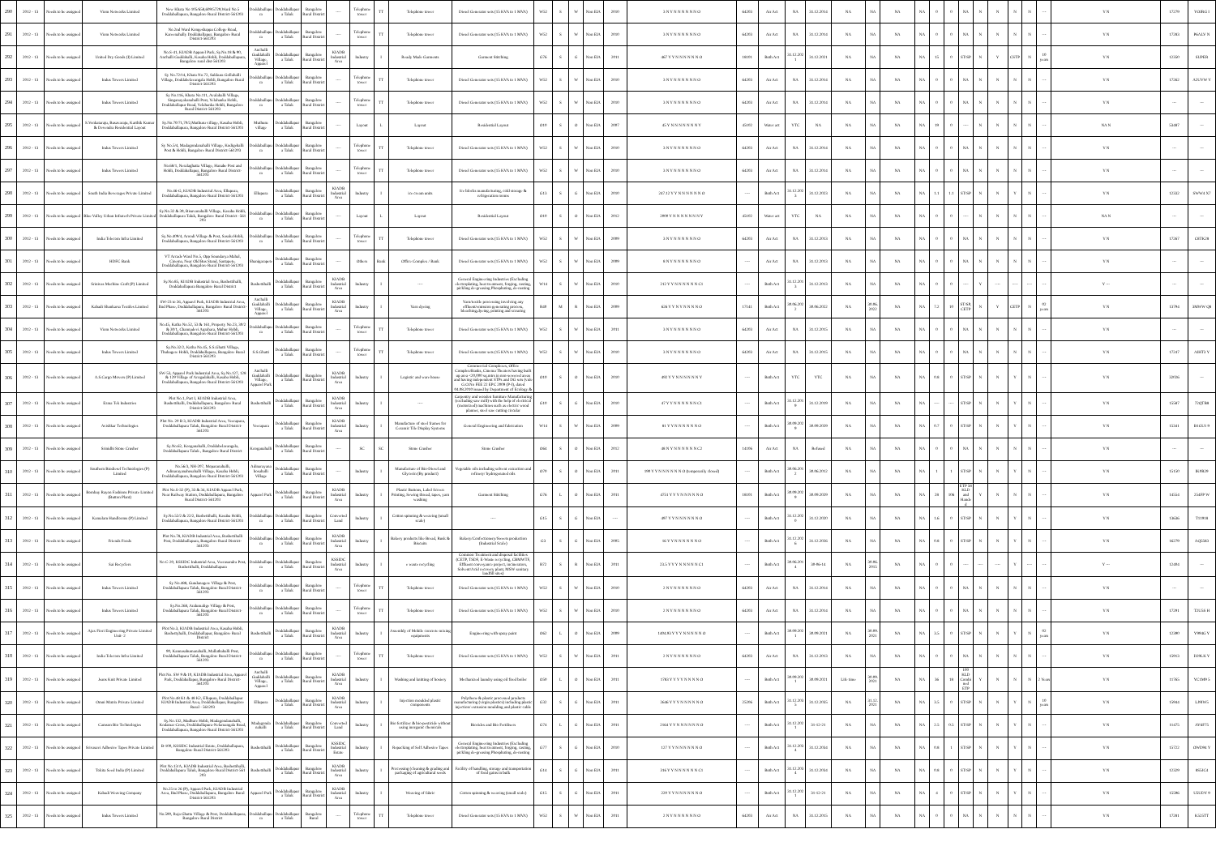| 290 | 2012 - 13 | Needs to be assigned | Viom Networks Limited | New Khata No 105/658,609/5729,Ward No.5 Doddaballapura, Bangalore Rural District-561203 | Doddaballapura | Doddaballapura Taluk | Bangalore Rural District | ---- | Telephone tower | TT | Telephone tower | Diesel Generator sets (15 KVA to 1 MVA) | W52 | S | W | Non EIA | 2010 | 3 N Y N N N N N N O | 64203 | Air Act | NA | 31.12.2014 | NA | NA | NA | NA | 0 | 0 | NA | N | N | N | N | --- | Y N | 17279 | YOJRG I |
| 291 | 2012 - 13 | Needs to be assigned | Viom Networks Limited | No.2nd Ward Kongeshappa College Road, Kareenahally Doddaballapur, Bangalore Rural District-561203 | Doddaballapura | Doddaballapura Taluk | Bangalore Rural District | ---- | Telephone tower | TT | Telephone tower | Diesel Generator sets (15 KVA to 1 MVA) | W52 | S | W | Non EIA | 2010 | 3 N Y N N N N N N O | 64203 | Air Act | NA | 31.12.2014 | NA | NA | NA | NA | 0 | 0 | NA | N | N | N | N | --- | Y N | 17283 | P6ALV N |
| 292 | 2012 - 13 | Needs to be assigned | United Dry Goods (I) Limited | No.S-41, KIADB Apparel Park, Sy.No.18 & 90, Anchalli Guddahalli, Kasaba Hobli, Doddaballapura, Bangalore rural dist-561203 | Anchalli Guddahalli Village, Apparel | Doddaballapura Taluk | Bangalore Rural District | KIADB Industrial Area | Industry | I | Ready Made Garments | Garment Stitching | G76 | S | G | Non EIA | 2011 | 467 Y Y N N N N N N O | 18101 | Both Act | 31.12.2021 | 31.12.2021 | NA | NA | NA | NA | 15 | 0 | ST/SP | N | Y | CSTP | N | 10 years | Y N | 12350 | SUPER |
| 293 | 2012 - 13 | Needs to be assigned | Indus Towers Limited | Sy No.72/14, Khata No.72, Sukkura Gollahalli Village, Doddabelavangala Hobli, Bangalore Rural District-561203 | Doddaballapura | Doddaballapura Taluk | Bangalore Rural District | ---- | Telephone tower | TT | Telephone tower | Diesel Generator sets (15 KVA to 1 MVA) | W52 | S | W | Non EIA | 2010 | 3 N Y N N N N N N O | 64203 | Air Act | NA | 31.12.2014 | NA | NA | NA | NA | 0 | 0 | NA | N | N | N | N | --- | Y N | 17262 | A2UVW Y |
| 294 | 2012 - 13 | Needs to be assigned | Indus Towers Limited | Sy No.116, Khata No.111, Avalahalli Village, Singanayakanahalli Post, Yelahanka Hobli, Doddaballapur Road, Yelahanka Hobli, Bangalore Rural District-561203 | Doddaballapura | Doddaballapura Taluk | Bangalore Rural District | ---- | Telephone tower | TT | Telephone tower | Diesel Generator sets (15 KVA to 1 MVA) | W52 | S | W | Non EIA | 2010 | 3 N Y N N N N N N O | 64203 | Air Act | NA | 31.12.2014 | NA | NA | NA | NA | 0 | 0 | NA | N | N | N | N | --- | Y N | --- | --- |
| 295 | 2012 - 13 | Needs to be assigned | S.Venkataraju, Basavaraju, Karthik Kumar & Devendra Residential Layout | Sy.No.70/71,70/2,Muthuru village, Kasaba Hobli, Doddaballapura, Bangalore Rural District-561203 | Muthuru village | Doddaballapura Taluk | Bangalore Rural District | ---- | Layout | L | Layout | Residential Layout | O10 | S | O | Non EIA | 2007 | 45 Y N N N N N N N Y | 45102 | Water act | YTC | NA | NA | NA | NA | NA | 19 | 0 | ---- | N | N | N | N | --- | NA N | 53487 | --- |
| 296 | 2012 - 13 | Needs to be assigned | Indus Towers Limited | Sy No.5/4, Madagondanahalli Village, Kodigehalli Post & Hobli, Bangalore Rural District-561203 | Doddaballapura | Doddaballapura Taluk | Bangalore Rural District | ---- | Telephone tower | TT | Telephone tower | Diesel Generator sets (15 KVA to 1 MVA) | W52 | S | W | Non EIA | 2010 | 3 N Y N N N N N N O | 64203 | Air Act | NA | 31.12.2014 | NA | NA | NA | NA | 0 | 0 | NA | N | N | N | N | --- | Y N | --- | --- |
| 297 | 2012 - 13 | Needs to be assigned | Indus Towers Limited | No.68/1, Neralaghatta Village, Hanabe Post and Hobli, Doddaballapur, Bangalore Rural District-561203 | Doddaballapura | Doddaballapura Taluk | Bangalore Rural District | ---- | Telephone tower | TT | Telephone tower | Diesel Generator sets (15 KVA to 1 MVA) | W52 | S | W | Non EIA | 2010 | 3 N Y N N N N N N O | 64203 | Air Act | NA | 31.12.2014 | NA | NA | NA | NA | 0 | 0 | NA | N | N | N | N | --- | Y N | --- | --- |
| 298 | 2012 - 13 | Needs to be assigned | South India Beverages Private Limited | No.46-G, KIADB Industrial Area, Ellupura, Doddaballapura, Bangalore Rural District-561203 | Ellupura | Doddaballapura Taluk | Bangalore Rural District | KIADB Industrial Area | Industry | I | ice cream units | Ice blocks manufacturing, cold storage & refrigeration rooms | G13 | S | G | Non EIA | 2010 | 247.12 Y Y N N N N N N O | ---- | Both Act | 31.12.2023 | 31.12.2023 | NA | NA | NA | NA | 1.1 | 1.1 | ST/SP | N | N | Y | N | --- | Y N | 12332 | SWW4 X7 |
| 299 | 2012 - 13 | Needs to be assigned | Blue Valley Urban Infratech Private Limited | Sy.No.32 & 39, Bisuvanahalli Village, Kasaba Hobli, Doddaballapura Taluk, Bangalore Rural District -561 203 | Doddaballapura | Doddaballapura Taluk | Bangalore Rural District | ---- | Layout | L | Layout | Residential Layout | O10 | S | O | Non EIA | 2012 | 2000 Y N N N N N N N Y | 45102 | Water act | YTC | NA | NA | NA | NA | NA | 0 | 0 | ---- | N | N | N | N | --- | NA N | --- | --- |
| 300 | 2012 - 13 | Needs to be assigned | India Telecom Infra Limited | Sy.No.409/4, Aroodi Village & Post, Sasalu Hobli, Doddaballapura, Bangalore Rural District-561203 | Doddaballapura | Doddaballapura Taluk | Bangalore Rural District | ---- | Telephone tower | TT | Telephone tower | Diesel Generator sets (15 KVA to 1 MVA) | W52 | S | W | Non EIA | 2009 | 3 N Y N N N N N N O | 64203 | Air Act | NA | 31.12.2013 | NA | NA | NA | NA | 0 | 0 | NA | N | N | N | N | --- | Y N | 17267 | C8TK28 |
| 301 | 2012 - 13 | Needs to be assigned | HDFC Bank | VT Arcade Ward No.5, Opp Soundarya Mahal, Cinema, Near Old Bus Stand, Santapete, Doddaballapura, Bangalore Rural District-561203 | Shanigarapete | Doddaballapura Taluk | Bangalore Rural District | ---- | Others | Bank | Office Complex / Bank | Diesel Generator sets (15 KVA to 1 MVA) | W52 | S | W | Non EIA | 2009 | 8 N Y N N N N N N O | ---- | Air Act | NA | 31.12.2013 | NA | NA | NA | NA | 0 | 0 | NA | N | N | N | N | --- | Y N | --- | --- |
| 302 | 2012 - 13 | Needs to be assigned | Srinivas Machine Craft (P) Limited | Sy.No.85, KIADB Industrial Area, Bashettihalli, Doddaballapura Bangalore Rural District | Bashettihalli | Doddaballapura Taluk | Bangalore Rural District | KIADB Industrial Area | Industry | I | ---- | General Engineering Industries (Excluding electroplating, heat treatment, forging, casting, pickling de-greasing Phosphating, de-rusting | W14 | S | W | Non EIA | 2010 | 212 Y Y N N N N N N C1 | ---- | Both Act | 31.12.2013 | 31.12.2013 | NA | NA | NA | NA | 0 | 0 | ---- | Y | ---- | ---- | ---- | --- | Y --- | --- | --- |
| 303 | 2012 - 13 | Needs to be assigned | Kabadi Shankarsa Textiles Limited | SW-23 to 26, Apparel Park, KIADB Industrial Area, IInd Phase, Doddaballapura, Bangalore Rural District-561203 | Anchalli Guddahalli Village, Apparel | Doddaballapura Taluk | Bangalore Rural District | KIADB Industrial Area | Industry | I | Yarn dyeing | Yarn/textile processing involving any effluent/emission generating process, bleaching,dyeing, printing and scouring | R40 | M | R | Non EIA | 2009 | 626 Y Y N Y N N N N O | 17141 | Both Act | 30.06.2022 | 30.06.2022 | NA | 30.06.2022 | NA | NA | 7.2 | 10 | ST/SP, CETP | N | Y | CETP | N | 02 years | Y N | 13794 | 3MWW Q8 |
| 304 | 2012 - 13 | Needs to be assigned | Viom Networks Limited | No.45, Katha No.52, 53 & 161, Property No.23, 30/2 & 30/1, Channadevi Agrahara, Muhur Hobli, Doddaballapura, Bangalore Rural District-561203 | Doddaballapura | Doddaballapura Taluk | Bangalore Rural District | ---- | Telephone tower | TT | Telephone tower | Diesel Generator sets (15 KVA to 1 MVA) | W52 | S | W | Non EIA | 2011 | 3 N Y N N N N N N O | 64203 | Air Act | NA | 31.12.2015 | NA | NA | NA | NA | 0 | 0 | NA | N | N | N | N | --- | Y N | --- | --- |
| 305 | 2012 - 13 | Needs to be assigned | Indus Towers Limited | Sy.No.32/2, Katha No.45, S.S.Ghatti Village, Thubagere Hobli, Doddaballapura, Bangalore Rural District-561203 | S.S.Ghatti | Doddaballapura Taluk | Bangalore Rural District | ---- | Telephone tower | TT | Telephone tower | Diesel Generator sets (15 KVA to 1 MVA) | W52 | S | W | Non EIA | 2010 | 3 N Y N N N N N N O | 64203 | Air Act | NA | 31.12.2015 | NA | NA | NA | NA | 0 | 0 | NA | N | N | N | N | --- | Y N | 17247 | AIHT3 Y |
| 306 | 2012 - 13 | Needs to be assigned | A.S.Cargo Movers (P) Limited | SW-53, Apparel Park Industrial Area, Sy.No.127, 128 & 129 Village of Arogadahalli, Kasaba Hobli, Doddaballapura, Bangalore Rural District-561203 | Anchalli Guddahalli Village, Apparel Park | Doddaballapura Taluk | Bangalore Rural District | KIADB Industrial Area | Industry | I | Logistic and ware house | Commercial Complexes, Office Complex/Banks, Cinema Theaters having built up area <20,000 sq.mtrs in non-sewered areas and having independent STPs and DG sets (vide G.O.No FEE 22 EPC 2009 (P-I), dated 04.08.2010 issued by Department of Ecology & | O10 | S | O | Non EIA | 2010 | 492 Y Y N N N N N N Y | ---- | Both Act | YTC | YTC | NA | NA | NA | NA | 0.8 | 0 | ST/SP | N | N | Y | N | --- | Y N | 32026 | --- |
| 307 | 2012 - 13 | Needs to be assigned | Ezma Tek Industries | Plot No.1, Part I, KIADB Industrial Area, Bashettihalli, Doddaballapura, Bangalore Rural District-561203 | Bashettihalli | Doddaballapura Taluk | Bangalore Rural District | KIADB Industrial Area | Industry | I | ---- | Carpentry and wooden furniture Manufacturing (excluding saw mill) with the help of electrical (motorized) machines such as electric wood planner, steel saw cutting circular | G10 | S | G | Non EIA | 2010 | 47 Y Y N N N N N N C1 | ---- | Both Act | 31.12.2019 | 31.12.2019 | NA | NA | NA | NA | ---- | ---- | ST/SP | N | N | Y | N | --- | Y N | 15587 | 72QTB8 |
| 308 | 2012 - 13 | Needs to be assigned | Avishkar Technologies | Plot No. 20 B 3, KIADB Industrial Area, Veerapura, Doddaballapura Taluk, Bangalore Rural District-561203 | Veerapura | Doddaballapura Taluk | Bangalore Rural District | KIADB Industrial Area | Industry | I | Manufacture of steel frames for Ceramic Tile Display Systems | General Engineering and fabrication | W14 | S | W | Non EIA | 2009 | 81 Y Y N N N N N N O | ---- | Both Act | 30.09.2029 | 30.09.2029 | NA | NA | NA | NA | 0.7 | 0 | ST/SP | N | N | Y | N | --- | Y N | 15341 | B1GU1 9 |
| 309 | 2012 - 13 | Needs to be assigned | Srinidhi Stone Crusher | Sy.No.62, Kooganahalli, Doddabelavangala, Doddaballapura Taluk , Bangalore Rural District | Kooganahalli | Doddaballapura Taluk | Bangalore Rural District | ---- | SC | SC | Stone Crusher | Stone Crusher | O64 | S | O | Non EIA | 2012 | 48 N Y N N N N N N C2 | 14106 | Air Act | NA | Refused | NA | NA | NA | NA | 0 | 0 | NA | N | N | N | N | --- | Y N | --- | --- |
| 310 | 2012 - 13 | Needs to be assigned | Southern Biodiesel Technologies (P) Limited | No.56/3, NH-207, Moparanahalli, Adinarayanahosahalli Village, Kasaba Hobli, Doddaballapura, Bangalore Rural District-561203 | Adinarayana hosahalli Village | Doddaballapura Taluk | Bangalore Rural District | ---- | Industry | I | Manufacture of Bio-Diesel and Glycerin (By product) | Vegetable oils including solvent extraction and refinery/ hydrogenated oils | O70 | S | O | Non EIA | 2011 | 190 Y Y N N N N N N O (temporarily closed) | ---- | Both Act | 30.06.2012 | 30.06.2012 | NA | NA | NA | NA | 1 | 1 | ST/SP | N | N | Y | N | --- | Y N | 15150 | IK0R29 |
| 311 | 2012 - 13 | Needs to be assigned | Bombay Rayon Fashions Private Limited (Button Plant) | Plot No.S-32 (P), 33 & 34, KIADB Apparel Park, Near Railway Station, Doddaballapura, Bangalore Rural District-561203 | Apparel Park | Doddaballapura Taluk | Bangalore Rural District | KIADB Industrial Area | Industry | I | Plastic Buttons, Label Screen Printing, Sewing thread, tapes, yarn washing | Garment Stitching | G76 | L | O | Non EIA | 2011 | 4751 Y Y Y N N N N N O | 18101 | Both Act | 30.09.2029 | 30.09.2029 | NA | NA | NA | NA | 28 | 106 | ETP 58 KLD and Handed | Y | N | N | N | --- | Y N | 14554 | 254FP W |
| 312 | 2012 - 13 | Needs to be assigned | Kamalam Handlooms (P) Limited | Sy.No.52/2 & 22/2, Bashettihalli, Kasaba Hobli, Doddaballapura, Bangalore Rural District-561203 | Doddaballapura | Doddaballapura Taluk | Bangalore Rural District | Converted Land | Industry | I | Cotton spinning & weaving (small scale) | ---- | G15 | S | G | Non EIA | ---- | 497 Y Y N N N N N N O | ---- | Both Act | 31.12.2020 | 31.12.2020 | NA | NA | NA | NA | 1.6 | 0 | ST/SP | N | N | Y | N | --- | Y N | 13636 | T11918 |
| 313 | 2012 - 13 | Needs to be assigned | Friends Foods | Plot No.78, KIADB Industrial Area, Bashettihalli Post, Doddaballapura, Bangalore Rural District-561203 | Doddaballapura | Doddaballapura Taluk | Bangalore Rural District | KIADB Industrial Area | Industry | I | Bakery products like Bread, Rusk & Biscuits | Bakery/Confectionery/Sweets production (Industrial Scale) | G3 | S | G | Non EIA | 2005 | 16 Y Y N N N N N N O | ---- | Both Act | 31.12.2026 | 31.12.2026 | NA | NA | NA | NA | 0.8 | 0 | ST/SP | N | N | Y | N | --- | Y N | 16279 | AQ5583 |
| 314 | 2012 - 13 | Needs to be assigned | Sai Recyclers | No C-20, KSSIDC Industrial Area, Veerasandra Post, Bashettihalli, Doddaballapura | Doddaballapura | Doddaballapura Taluk | Bangalore Rural District | KSSIDC Industrial Area | Industry | I | e waste recycling | Common Treatment and disposal facilities (CETP, TSDF, E-Waste recycling, CBMWTF, Effluent conveyance project, incinerators, Solvent/Acid recovery plant, MSW sanitary landfill sites) | R72 | S | R | Non EIA | 2011 | 23.5 Y Y Y N N N N N C1 | ---- | Both Act | 30.06.2014 | 30-06-14 | NA | 30.06.2015 | NA | NA | 0 | 0 | ---- | ---- | ---- | Y | ---- | --- | Y --- | 12404 | --- |
| 315 | 2012 - 13 | Needs to be assigned | Indus Towers Limited | Sy No.488, Gundanagere Village & Post, Doddaballapura Taluk, Bangalore Rural District-561203 | Doddaballapura | Doddaballapura Taluk | Bangalore Rural District | ---- | Telephone tower | TT | Telephone tower | Diesel Generator sets (15 KVA to 1 MVA) | W52 | S | W | Non EIA | 2010 | 2 N Y N N N N N N O | 64203 | Air Act | NA | 31.12.2014 | NA | NA | NA | NA | 0 | 0 | NA | N | N | N | N | --- | Y N | --- | --- |
| 316 | 2012 - 13 | Needs to be assigned | Indus Towers Limited | Sy.No.268, Aralumalige Village & Post, Doddaballapura Taluk, Bangalore Rural District-561203 | Doddaballapura | Doddaballapura Taluk | Bangalore Rural District | ---- | Telephone tower | TT | Telephone tower | Diesel Generator sets (15 KVA to 1 MVA) | W52 | S | W | Non EIA | 2010 | 2 N Y N N N N N N O | 64203 | Air Act | NA | 31.12.2014 | NA | NA | NA | NA | 0 | 0 | NA | N | N | N | N | --- | Y N | 17291 | T2U5S H |
| 317 | 2012 - 13 | Needs to be assigned | Ajax Fiori Engineering Private Limited Unit- 2 | Plot No.3, KIADB Industrial Area, Kasaba Hobli, Bashettyhalli, Doddaballapur, Bangalore Rural District | Bashettihalli | Doddaballapura Taluk | Bangalore Rural District | KIADB Industrial Area | Industry | I | Assembly of Mobile concrete mixing equipments | Engineering with spray paint | O62 | L | O | Non EIA | 2009 | 1404.93 Y Y Y N N N N N O | ---- | Both Act | 30.09.2021 | 30.09.2021 | NA | 30.09.2021 | NA | NA | 3.5 | 0 | ST/SP | N | N | Y | N | 02 years | Y N | 12390 | Y994G Y |
| 318 | 2012 - 13 | Needs to be assigned | India Telecom Infra Limited | 90, Kannasahumanahalli, Mallathahalli Post, Doddaballapura Taluk, Bangalore Rural District-561203 | Doddaballapura | Doddaballapura Taluk | Bangalore Rural District | ---- | Telephone tower | TT | Telephone tower | Diesel Generator sets (15 KVA to 1 MVA) | W52 | S | W | Non EIA | 2011 | 2 N Y N N N N N N O | 64203 | Air Act | NA | 31.12.2013 | NA | NA | NA | NA | 0 | 0 | NA | N | N | N | N | --- | Y N | 15913 | D29LK Y |
| 319 | 2012 - 13 | Needs to be assigned | Jeans Knit Private Limited | Plot No. SW 9 & 10, KIADB Industrial Area, Apparel Park, Doddaballapur, Bangalore Rural District-561203 | Anchalli Guddahalli Village, Apparel | Doddaballapura Taluk | Bangalore Rural District | KIADB Industrial Area | Industry | I | Washing and knitting of hosiery | Mechanized laundry using oil fired boiler | O50 | L | O | Non EIA | 2011 | 1783 Y Y Y Y N N N N O | ---- | Both Act | 30.09.2021 | 30.09.2021 | Life time | 30.09.2021 | NA | NA | 36 | 18 | 100 KLD Combined ETP | Y | N | N | N | 2 Years | Y N | 11765 | YC1M9 5 |
| 320 | 2012 - 13 | Needs to be assigned | Omni Matrix Private Limited | Plot No.48 K1 & 48 K2, Ellupura, Doddaballapur KIADB Industrial Area, Doddaballapur, Bangalore Rural - 561203 | Ellupura | Doddaballapura Taluk | Bangalore Rural District | KIADB Industrial Area | Industry | I | Injection moulded plastic components | Polythene & plastic processed products manufacturing (virgin plastics) including plastic injection/ extrusion moulding and plastic cable | G32 | S | G | Non EIA | 2011 | 2646 Y Y Y N N N N N O | 25206 | Both Act | 31.12.2035 | 31.12.2035 | NA | 31.12.2021 | NA | NA | 3.5 | 0 | ST/SP | N | N | Y | N | 10 years | Y N | 15944 | LJ9IW5 |
| 321 | 2012 - 13 | Needs to be assigned | Camson Bio Technologies | Sy.No.132, Madhure Hobli, Madagondanahalli, Kodamar Cross, Doddaballapura-Nelamangala Road, Doddaballapura, Bangalore Rural District-561203 | Madagonda nahalli | Doddaballapura Taluk | Bangalore Rural District | Converted Land | Industry | I | Bio fertilizer & bio-pesticide without using inorganic chemicals | Biocides and Bio Fertilisers | G74 | L | G | Non EIA | 2011 | 2164 Y Y N N N N N N O | ---- | Both Act | 31.12.2021 | 31-12-21 | NA | NA | NA | NA | 2.5 | 0.5 | ST/SP | N | N | Y | N | --- | Y N | 11475 | AY6F75 |
| 322 | 2012 - 13 | Needs to be assigned | Srivasavi Adhesive Tapes Private Limited | B-100, KSSIDC Industrial Estate, Doddaballapura, Bangalore Rural District-561203 | Bashettihalli | Doddaballapura Taluk | Bangalore Rural District | KSSIDC Industrial Estate | Industry | I | Repacking of Self Adhesive Tapes | General Engineering Industries (Excluding electroplating, heat treatment, forging, casting, pickling de-greasing Phosphating, de-rusting | G77 | S | G | Non EIA | 2010 | 127 Y Y N N N N N N O | ---- | Both Act | 31.12.2034 | 31.12.2034 | NA | NA | NA | NA | 0.8 | 1 | ST/SP | N | N | Y | N | --- | Y N | 15722 | OWD94 Y |
| 323 | 2012 - 13 | Needs to be assigned | Tokita Seed India (P) Limited | Plot No.13/A, KIADB Industrial Area, Bashettihalli, Doddaballapura Taluk, Bangalore Rural District-561 203 | Bashettihalli | Doddaballapura Taluk | Bangalore Rural District | KIADB Industrial Area | Industry | I | Processing (cleaning & grading and packaging of agricultural seeds | Facility of handling, storage and transportation of food gains in bulk | G14 | S | G | Non EIA | 2011 | 316 Y Y N N N N N N C1 | ---- | Both Act | 31.12.2034 | 31.12.2034 | NA | NA | NA | NA | 0.8 | 0 | ST/SP | N | N | Y | N | --- | Y N | 12329 | 8S5JC4 |
| 324 | 2012 - 13 | Needs to be assigned | Kabadi Weaving Company | No.25 to 26 (P), Apparel Park, KIADB Industrial Area, IInd Phase, Doddaballapura, Bangalore Rural District-561203 | Apparel Park | Doddaballapura Taluk | Bangalore Rural District | KIADB Industrial Area | Industry | I | Weaving of fabric | Cotton spinning & weaving (small scale) | G15 | S | G | Non EIA | 2011 | 220 Y Y N N N N N N O | ---- | Both Act | 31.12.2021 | 31-12-21 | NA | NA | NA | NA | 4 | 0 | ST/SP | N | N | Y | N | --- | Y N | 15596 | U5UDY 9 |
| 325 | 2012 - 13 | Needs to be assigned | Indus Towers Limited | No.590, Raja Ghatta Village & Post, Doddaballapura, Bangalore Rural District | Doddaballapura | Doddaballapura Taluk | Bangalore Rural | ---- | Telephone tower | TT | Telephone tower | Diesel Generator sets (15 KVA to 1 MVA) | W52 | S | W | Non EIA | 2011 | 2 N Y N N N N N N O | 64203 | Air Act | NA | 31.12.2015 | NA | NA | NA | NA | 0 | 0 | NA | N | N | N | N | --- | Y N | 17281 | K525TT |